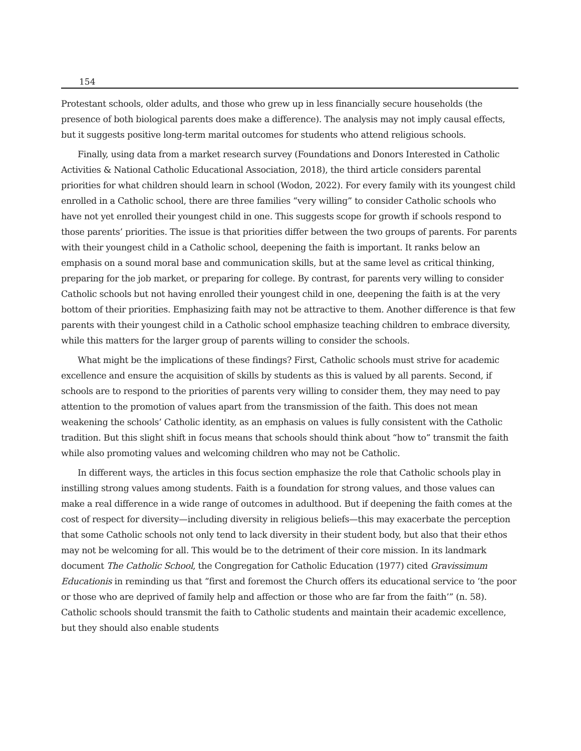154
Protestant schools, older adults, and those who grew up in less financially secure households (the presence of both biological parents does make a difference). The analysis may not imply causal effects, but it suggests positive long-term marital outcomes for students who attend religious schools.
Finally, using data from a market research survey (Foundations and Donors Interested in Catholic Activities & National Catholic Educational Association, 2018), the third article considers parental priorities for what children should learn in school (Wodon, 2022). For every family with its youngest child enrolled in a Catholic school, there are three families “very willing” to consider Catholic schools who have not yet enrolled their youngest child in one. This suggests scope for growth if schools respond to those parents’ priorities. The issue is that priorities differ between the two groups of parents. For parents with their youngest child in a Catholic school, deepening the faith is important. It ranks below an emphasis on a sound moral base and communication skills, but at the same level as critical thinking, preparing for the job market, or preparing for college. By contrast, for parents very willing to consider Catholic schools but not having enrolled their youngest child in one, deepening the faith is at the very bottom of their priorities. Emphasizing faith may not be attractive to them. Another difference is that few parents with their youngest child in a Catholic school emphasize teaching children to embrace diversity, while this matters for the larger group of parents willing to consider the schools.
What might be the implications of these findings? First, Catholic schools must strive for academic excellence and ensure the acquisition of skills by students as this is valued by all parents. Second, if schools are to respond to the priorities of parents very willing to consider them, they may need to pay attention to the promotion of values apart from the transmission of the faith. This does not mean weakening the schools’ Catholic identity, as an emphasis on values is fully consistent with the Catholic tradition. But this slight shift in focus means that schools should think about “how to” transmit the faith while also promoting values and welcoming children who may not be Catholic.
In different ways, the articles in this focus section emphasize the role that Catholic schools play in instilling strong values among students. Faith is a foundation for strong values, and those values can make a real difference in a wide range of outcomes in adulthood. But if deepening the faith comes at the cost of respect for diversity—including diversity in religious beliefs—this may exacerbate the perception that some Catholic schools not only tend to lack diversity in their student body, but also that their ethos may not be welcoming for all. This would be to the detriment of their core mission. In its landmark document The Catholic School, the Congregation for Catholic Education (1977) cited Gravissimum Educationis in reminding us that “first and foremost the Church offers its educational service to ‘the poor or those who are deprived of family help and affection or those who are far from the faith’” (n. 58). Catholic schools should transmit the faith to Catholic students and maintain their academic excellence, but they should also enable students